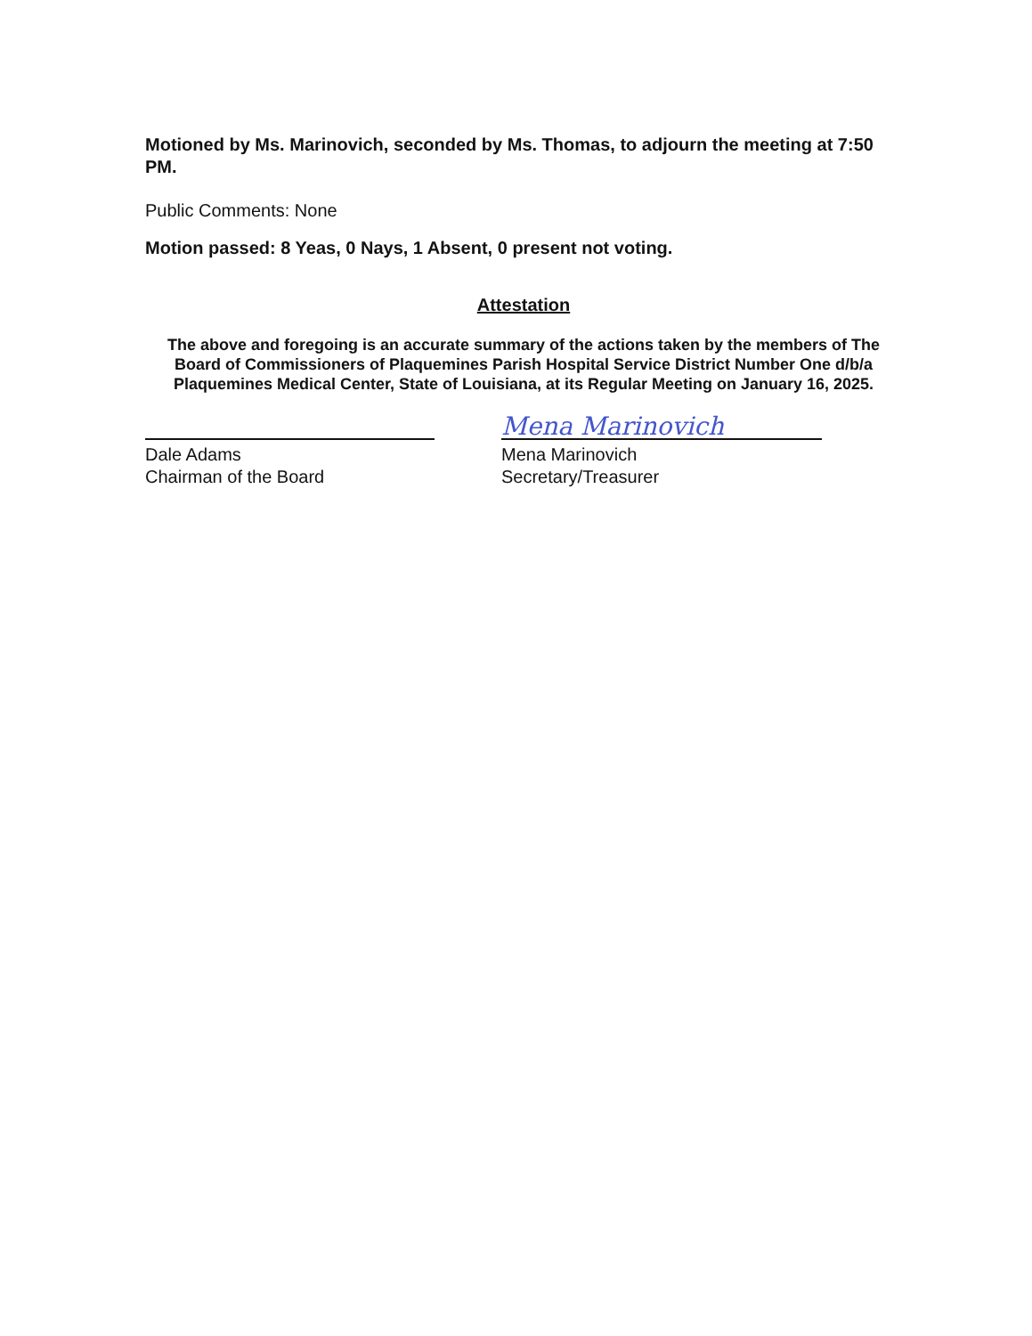Motioned by Ms. Marinovich, seconded by Ms. Thomas, to adjourn the meeting at 7:50 PM.
Public Comments: None
Motion passed: 8 Yeas, 0 Nays, 1 Absent, 0 present not voting.
Attestation
The above and foregoing is an accurate summary of the actions taken by the members of The Board of Commissioners of Plaquemines Parish Hospital Service District Number One d/b/a Plaquemines Medical Center, State of Louisiana, at its Regular Meeting on January 16, 2025.
Dale Adams
Chairman of the Board
Mena Marinovich
Mena Marinovich
Secretary/Treasurer